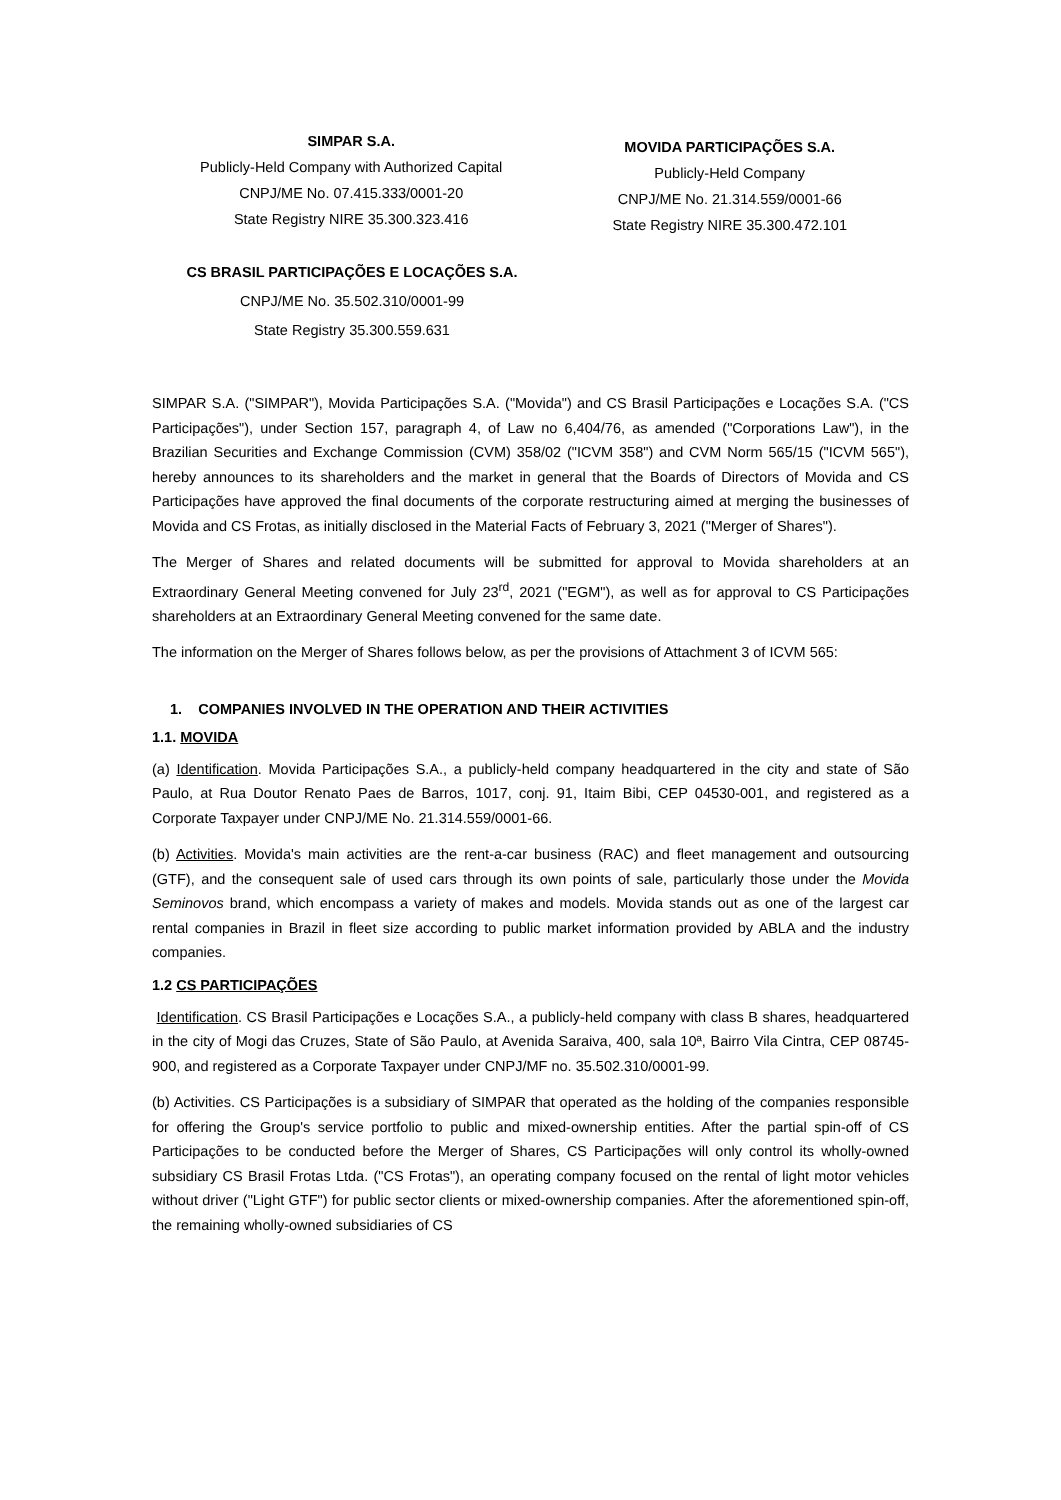SIMPAR S.A.
Publicly-Held Company with Authorized Capital
CNPJ/ME No. 07.415.333/0001-20
State Registry NIRE 35.300.323.416
MOVIDA PARTICIPAÇÕES S.A.
Publicly-Held Company
CNPJ/ME No. 21.314.559/0001-66
State Registry NIRE 35.300.472.101
CS BRASIL PARTICIPAÇÕES E LOCAÇÕES S.A.
CNPJ/ME No. 35.502.310/0001-99
State Registry 35.300.559.631
SIMPAR S.A. ("SIMPAR"), Movida Participações S.A. ("Movida") and CS Brasil Participações e Locações S.A. ("CS Participações"), under Section 157, paragraph 4, of Law no 6,404/76, as amended ("Corporations Law"), in the Brazilian Securities and Exchange Commission (CVM) 358/02 ("ICVM 358") and CVM Norm 565/15 ("ICVM 565"), hereby announces to its shareholders and the market in general that the Boards of Directors of Movida and CS Participações have approved the final documents of the corporate restructuring aimed at merging the businesses of Movida and CS Frotas, as initially disclosed in the Material Facts of February 3, 2021 ("Merger of Shares").
The Merger of Shares and related documents will be submitted for approval to Movida shareholders at an Extraordinary General Meeting convened for July 23<sup>rd</sup>, 2021 ("EGM"), as well as for approval to CS Participações shareholders at an Extraordinary General Meeting convened for the same date.
The information on the Merger of Shares follows below, as per the provisions of Attachment 3 of ICVM 565:
1. COMPANIES INVOLVED IN THE OPERATION AND THEIR ACTIVITIES
1.1. MOVIDA
(a) Identification. Movida Participações S.A., a publicly-held company headquartered in the city and state of São Paulo, at Rua Doutor Renato Paes de Barros, 1017, conj. 91, Itaim Bibi, CEP 04530-001, and registered as a Corporate Taxpayer under CNPJ/ME No. 21.314.559/0001-66.
(b) Activities. Movida's main activities are the rent-a-car business (RAC) and fleet management and outsourcing (GTF), and the consequent sale of used cars through its own points of sale, particularly those under the Movida Seminovos brand, which encompass a variety of makes and models. Movida stands out as one of the largest car rental companies in Brazil in fleet size according to public market information provided by ABLA and the industry companies.
1.2 CS PARTICIPAÇÕES
Identification. CS Brasil Participações e Locações S.A., a publicly-held company with class B shares, headquartered in the city of Mogi das Cruzes, State of São Paulo, at Avenida Saraiva, 400, sala 10ª, Bairro Vila Cintra, CEP 08745-900, and registered as a Corporate Taxpayer under CNPJ/MF no. 35.502.310/0001-99.
(b) Activities. CS Participações is a subsidiary of SIMPAR that operated as the holding of the companies responsible for offering the Group's service portfolio to public and mixed-ownership entities. After the partial spin-off of CS Participações to be conducted before the Merger of Shares, CS Participações will only control its wholly-owned subsidiary CS Brasil Frotas Ltda. ("CS Frotas"), an operating company focused on the rental of light motor vehicles without driver ("Light GTF") for public sector clients or mixed-ownership companies. After the aforementioned spin-off, the remaining wholly-owned subsidiaries of CS